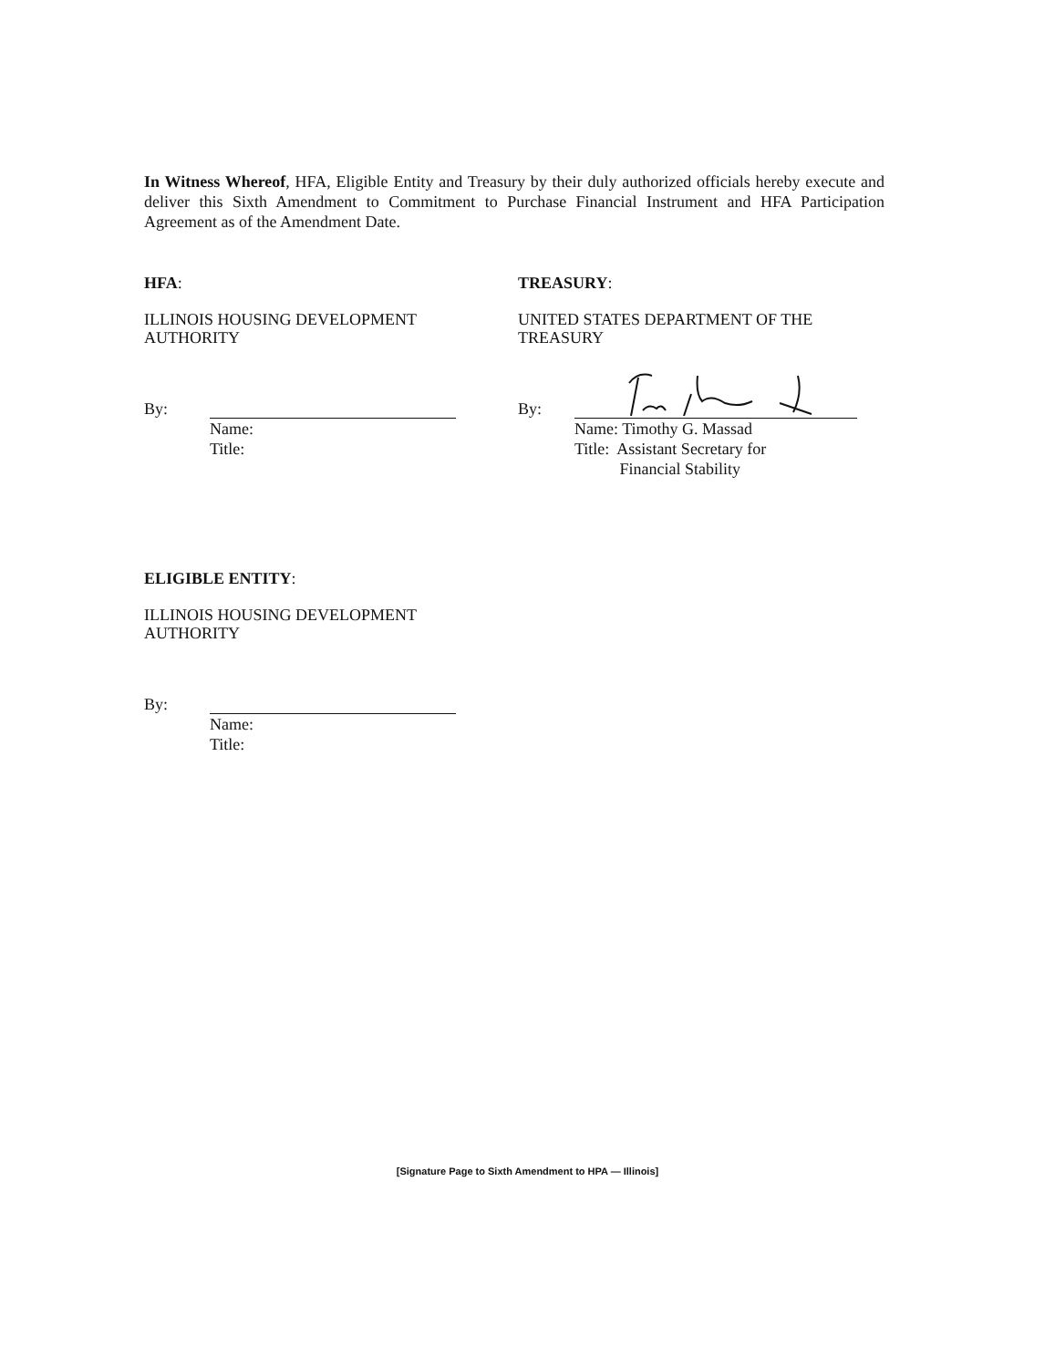In Witness Whereof, HFA, Eligible Entity and Treasury by their duly authorized officials hereby execute and deliver this Sixth Amendment to Commitment to Purchase Financial Instrument and HFA Participation Agreement as of the Amendment Date.
HFA:
ILLINOIS HOUSING DEVELOPMENT
AUTHORITY
By:
Name:
Title:
TREASURY:
UNITED STATES DEPARTMENT OF THE
TREASURY
By:
Name: Timothy G. Massad
Title: Assistant Secretary for
Financial Stability
ELIGIBLE ENTITY:
ILLINOIS HOUSING DEVELOPMENT
AUTHORITY
By:
Name:
Title:
[Signature Page to Sixth Amendment to HPA — Illinois]